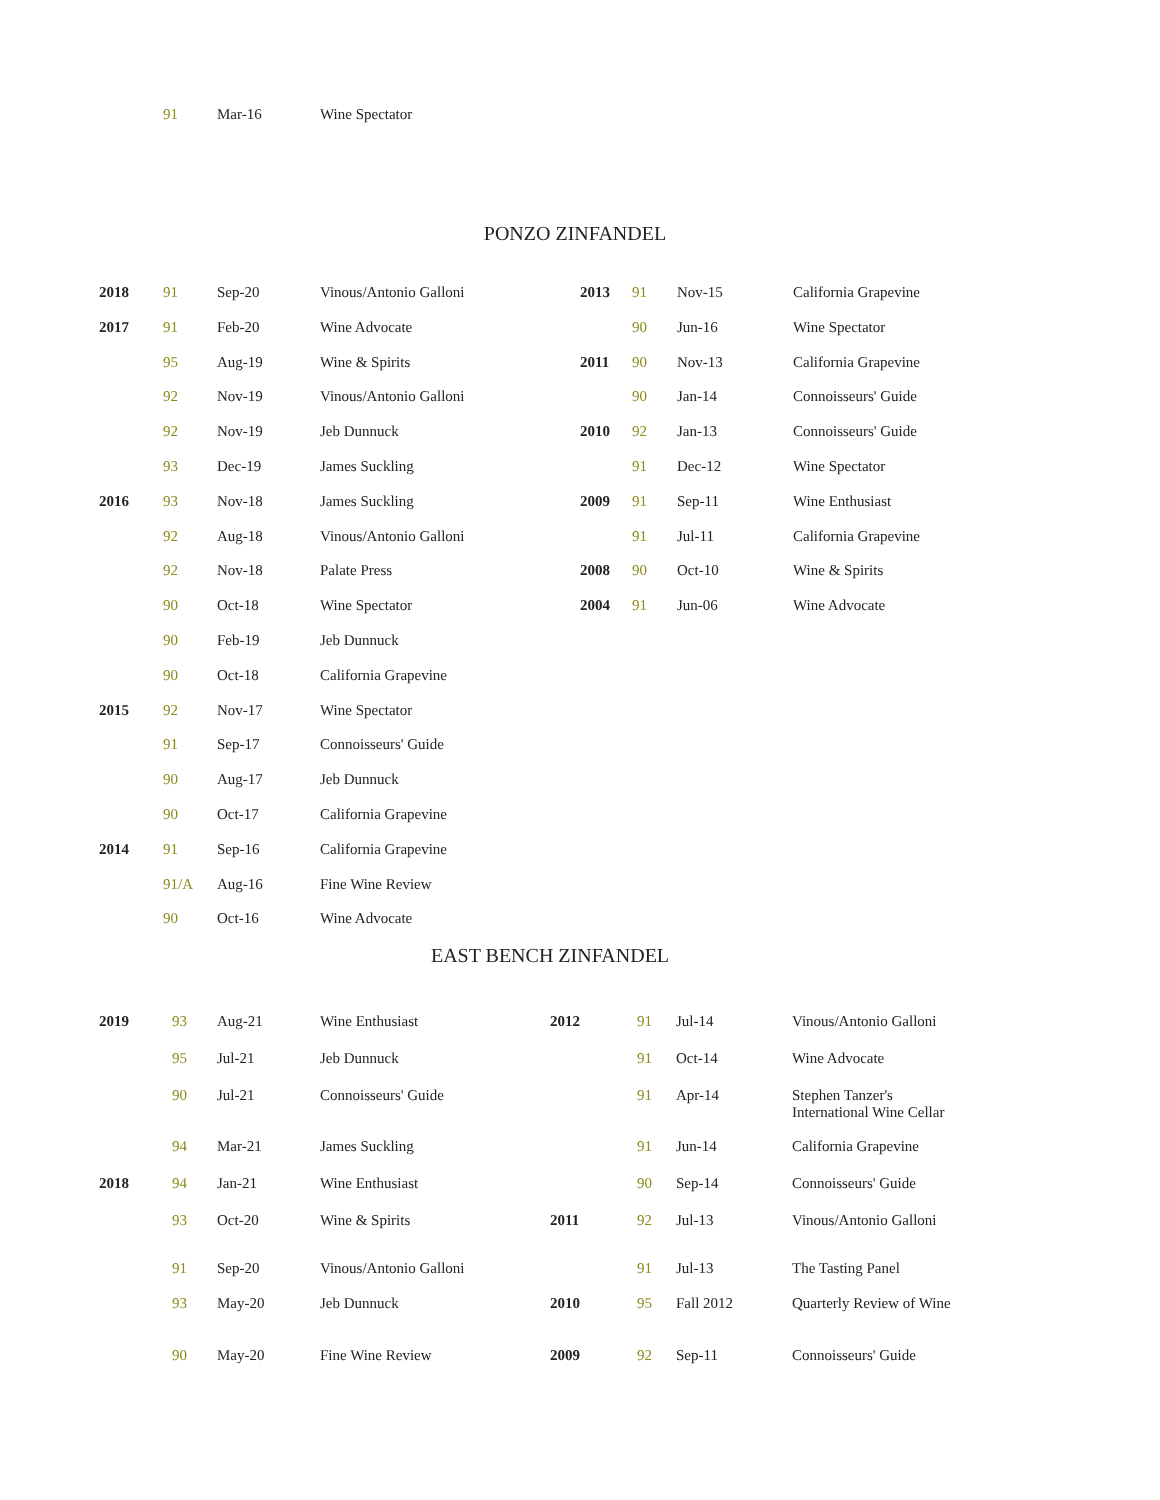| 91 | Mar-16 | Wine Spectator |
PONZO ZINFANDEL
| 2018 | 91 | Sep-20 | Vinous/Antonio Galloni | 2013 | 91 | Nov-15 | California Grapevine |
| 2017 | 91 | Feb-20 | Wine Advocate | | 90 | Jun-16 | Wine Spectator |
| | 95 | Aug-19 | Wine & Spirits | 2011 | 90 | Nov-13 | California Grapevine |
| | 92 | Nov-19 | Vinous/Antonio Galloni | | 90 | Jan-14 | Connoisseurs' Guide |
| | 92 | Nov-19 | Jeb Dunnuck | 2010 | 92 | Jan-13 | Connoisseurs' Guide |
| | 93 | Dec-19 | James Suckling | | 91 | Dec-12 | Wine Spectator |
| 2016 | 93 | Nov-18 | James Suckling | 2009 | 91 | Sep-11 | Wine Enthusiast |
| | 92 | Aug-18 | Vinous/Antonio Galloni | | 91 | Jul-11 | California Grapevine |
| | 92 | Nov-18 | Palate Press | 2008 | 90 | Oct-10 | Wine & Spirits |
| | 90 | Oct-18 | Wine Spectator | 2004 | 91 | Jun-06 | Wine Advocate |
| | 90 | Feb-19 | Jeb Dunnuck | | | | |
| | 90 | Oct-18 | California Grapevine | | | | |
| 2015 | 92 | Nov-17 | Wine Spectator | | | | |
| | 91 | Sep-17 | Connoisseurs' Guide | | | | |
| | 90 | Aug-17 | Jeb Dunnuck | | | | |
| | 90 | Oct-17 | California Grapevine | | | | |
| 2014 | 91 | Sep-16 | California Grapevine | | | | |
| | 91/A | Aug-16 | Fine Wine Review | | | | |
| | 90 | Oct-16 | Wine Advocate | | | | |
EAST BENCH ZINFANDEL
| 2019 | 93 | Aug-21 | Wine Enthusiast | 2012 | 91 | Jul-14 | Vinous/Antonio Galloni |
| | 95 | Jul-21 | Jeb Dunnuck | | 91 | Oct-14 | Wine Advocate |
| | 90 | Jul-21 | Connoisseurs' Guide | | 91 | Apr-14 | Stephen Tanzer's International Wine Cellar |
| | 94 | Mar-21 | James Suckling | | 91 | Jun-14 | California Grapevine |
| 2018 | 94 | Jan-21 | Wine Enthusiast | | 90 | Sep-14 | Connoisseurs' Guide |
| | 93 | Oct-20 | Wine & Spirits | 2011 | 92 | Jul-13 | Vinous/Antonio Galloni |
| | 91 | Sep-20 | Vinous/Antonio Galloni | | 91 | Jul-13 | The Tasting Panel |
| | 93 | May-20 | Jeb Dunnuck | 2010 | 95 | Fall 2012 | Quarterly Review of Wine |
| | 90 | May-20 | Fine Wine Review | 2009 | 92 | Sep-11 | Connoisseurs' Guide |